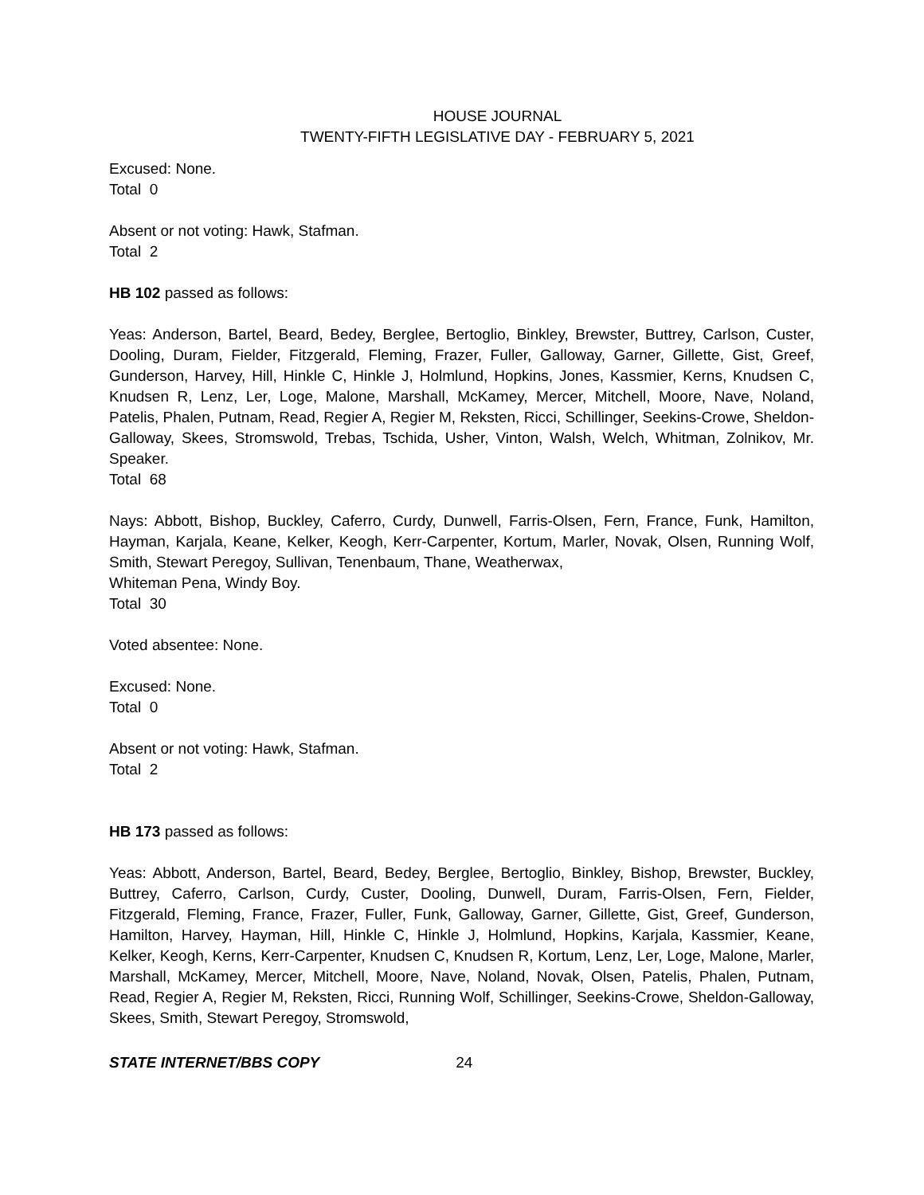HOUSE JOURNAL
TWENTY-FIFTH LEGISLATIVE DAY - FEBRUARY 5, 2021
Excused: None.
Total 0
Absent or not voting: Hawk, Stafman.
Total 2
HB 102 passed as follows:
Yeas: Anderson, Bartel, Beard, Bedey, Berglee, Bertoglio, Binkley, Brewster, Buttrey, Carlson, Custer, Dooling, Duram, Fielder, Fitzgerald, Fleming, Frazer, Fuller, Galloway, Garner, Gillette, Gist, Greef, Gunderson, Harvey, Hill, Hinkle C, Hinkle J, Holmlund, Hopkins, Jones, Kassmier, Kerns, Knudsen C, Knudsen R, Lenz, Ler, Loge, Malone, Marshall, McKamey, Mercer, Mitchell, Moore, Nave, Noland, Patelis, Phalen, Putnam, Read, Regier A, Regier M, Reksten, Ricci, Schillinger, Seekins-Crowe, Sheldon-Galloway, Skees, Stromswold, Trebas, Tschida, Usher, Vinton, Walsh, Welch, Whitman, Zolnikov, Mr. Speaker.
Total 68
Nays: Abbott, Bishop, Buckley, Caferro, Curdy, Dunwell, Farris-Olsen, Fern, France, Funk, Hamilton, Hayman, Karjala, Keane, Kelker, Keogh, Kerr-Carpenter, Kortum, Marler, Novak, Olsen, Running Wolf, Smith, Stewart Peregoy, Sullivan, Tenenbaum, Thane, Weatherwax,
Whiteman Pena, Windy Boy.
Total 30
Voted absentee: None.
Excused: None.
Total 0
Absent or not voting: Hawk, Stafman.
Total 2
HB 173 passed as follows:
Yeas: Abbott, Anderson, Bartel, Beard, Bedey, Berglee, Bertoglio, Binkley, Bishop, Brewster, Buckley, Buttrey, Caferro, Carlson, Curdy, Custer, Dooling, Dunwell, Duram, Farris-Olsen, Fern, Fielder, Fitzgerald, Fleming, France, Frazer, Fuller, Funk, Galloway, Garner, Gillette, Gist, Greef, Gunderson, Hamilton, Harvey, Hayman, Hill, Hinkle C, Hinkle J, Holmlund, Hopkins, Karjala, Kassmier, Keane, Kelker, Keogh, Kerns, Kerr-Carpenter, Knudsen C, Knudsen R, Kortum, Lenz, Ler, Loge, Malone, Marler, Marshall, McKamey, Mercer, Mitchell, Moore, Nave, Noland, Novak, Olsen, Patelis, Phalen, Putnam, Read, Regier A, Regier M, Reksten, Ricci, Running Wolf, Schillinger, Seekins-Crowe, Sheldon-Galloway, Skees, Smith, Stewart Peregoy, Stromswold,
STATE INTERNET/BBS COPY 24